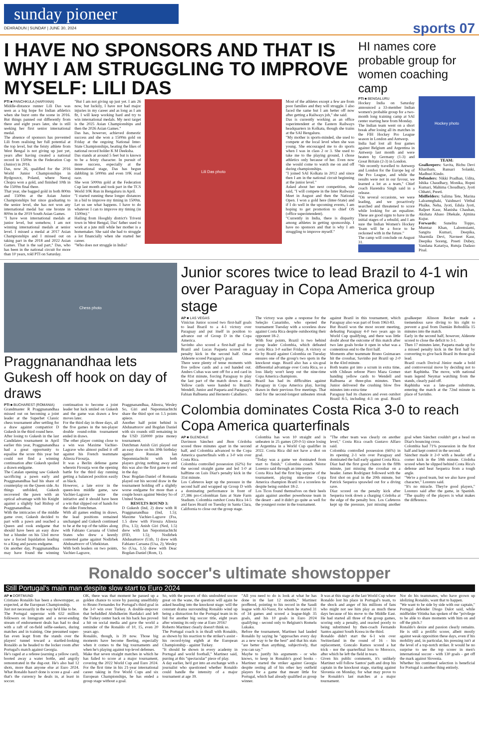sunday pioneer
DEHRADUN | SUNDAY | JUNE 30, 2024
sports 07
I HAVE NO SPONSORS AND THAT IS WHY I AM STRUGGLING TO IMPROVE MYSELF: LILI DAS
PTI ■ PANCHKULA (HARYANA)
Middle-distance runner Lili Das was seen as a big hope for Indian athletics when she burst onto the scene in 2016. But things panned out differently from there and eight years later, she is still seeking her first senior international medal.
The absence of sponsors has prevented Lili from realising her full potential at the top level, but the feisty athlete from West Bengal is not giving up just yet, years after having created a national record in 1500m in the Federation Cup (Junior) in 2016.
Das, now 26, qualified for the 2016 World Junior Championships in Bydgoszcz, Poland, where Neeraj Chopra won a gold, and finished 10th in the 1500m final there.
That year, she bagged gold in both 800m and 1500m at the Asian Junior Championships but since graduating to the senior level, she has not won any international medal bar one bronze in 800m in the 2019 South Asian Games.
"I have won international medals at junior level, but somehow, I am not winning international medals at senior level. I missed a medal at 2017 Asian Championships and I missed out on taking part in the 2018 and 2022 Asian Games. That is the sad part," Das, who has been in the national circuit for more than 10 years, told PTI on Saturday.
"But I am not giving up just yet. I am 26 now, but luckily, I have not had major injuries in my career and as long as I am fit, I will keep working hard and try to win international medals. My next target is the 2025 Asian Championships and then the 2026 Asian Games."
Das has, however, achieved domestic success and she won a 1500m gold on Friday at the ongoing National Inter-State Championships, beating the likes of national record holder K M Deeksha.
Das stands at around 5 feet but is known to be a feisty character. In pursuit of more success, especially at the international stage, Das has begun dabbling in 5000m and even 10K road race.
She won 5000m gold at the Federation Cup last month and took part in the TCS World 10K Run in Bengaluru in April.
"I started running these longer distances in a bid to improve my timing in 1500m. Let us see what happens. I have to do whatever I can to improve my timing (in 1500m)."
Hailing from Hooghly district's Triveni town in West Bengal, Das' father used to work at a jute mill while her mother is a homemaker. She said she had to struggle a lot financially when she started her career.
"Who does not struggle in India?
Lili Das photo
Most of the athletes except a few are from poor families and they will struggle. I also faced the same but I am better off now after getting a Railways job," she said.
Das is currently working as an office superintendent at the Eastern Railways headquarters in Kolkata, though she trains at the SAI Bengaluru.
"My mother is sports-minded, she used to compete at the local level when she was young. She encouraged me to do sports when I was in class 2 or 3. She used to take me to the playing ground, I chose athletics only because of her. Even now she would come to watch me on and off during championships.
"I joined SAI Kolkata in 2012 and since then I am in the national circuit beginning at the junior level."
Asked about her next competition, she said, "I will compete in the Inter Railways Meet in August and then the National Open. I won a gold here (Inter-State) and if I do well in the upcoming events, I am hoping to get promotion to chief OS (office superintendent).
"Currently in India, there is disparity among athletes in getting sponsorship. I have no sponsors and that is why I am struggling to improve myself."
HI names core probable group for women coaching camp
PTI ■ BENGALURU
Hockey India on Saturday announced a 33-member Indian women's probable group for a two-month long training camp at SAI center starting here from Monday.
The Indian team went on a short break after losing all its matches in the FIH Hockey Pro League season in London and Antwerp.
India had lost all four games against Belgium and Argentina in Antwerp last month and were beaten by Germany (1-3) and Great Britain (2-3) in London.
"We recently travelled to Antwerp and London for the Europe leg of the Pro League, and while the results were not in our favour, we learned a lot as a team," Chief coach Harendra Singh said in a release.
"On several occasions, we were leading, and we proactively searched and threatened to score while looking for an equalizer. These are good signs to have in the initial stages of a rebuild, and I am sure the Indian Women's Hockey Team will be a force to be reckoned with in the future."
The camp will conclude on August 31.
Hockey photo
TEAM:
Goalkeepers: Savita, Bichu Devi Kharibam, Bansari Solanki, Madhuri Kindo.
Defenders: Nikki Pradhan, Udita, Ishika Chaudhary, Monika, Ropni Kumari, Mahima Choudhary, Jyoti Chhatri, Preeti.
Midfielders: Salima Tete, Marina Lalramnghaki, Vaishnavi Vitthal Phalke, Neha, Jyoti, Edula Jyoti, Baljeet Kaur, Manisha Chauhan, Akshata Abaso Dhekale, Ajmina Kujur.
Forwards: Sunelita Toppo, Mumtaz Khan, Lalremsiami, Sangita Kumari, Deepika, Sharmila Devi, Navneet Kaur, Deepika Soreng, Preeti Dubey, Vandana Katariya, Rutuja Dadaso Pisal.
Chess photo
Praggnanandhaa lets Gukesh off hook on day of draws
PTI ■ BUCHAREST (ROMANIA)
Grandmaster R Praggnanandhaa missed out on becoming a joint leader at the Superbet Classic chess tournament after settling for a draw against compatriot D Gukesh in the third round here.
After losing to Gukesh in the last Candidates tournament in April earlier this year, Praggnanandhaa had a great opportunity to equalise the score this year but could not find a winning continuation after Gukesh spoiled a drawn endgame.
The Catalan opening saw Gukesh sacrificing a pawn early and Praggnanandhaa had his share of counterplay on the Queen side. As things unfolded, Gukesh recovered the pawn with an optical advantage with his Knight against a slightly bad Bishop of Praggnanandhaa.
With the intricacies of the middle game over, Gukesh decided to part with a pawn and reached a Queen and rook endgame that should have been an easy draw but a blunder on his 53rd move saw a forced liquidation leading to a King and pawns endgame.
On another day, Praggnanandhaa may have found the winning continuation to become a joint leader but luck smiled on Gukesh and the game was drawn a few moves later.
For the third day in three days, all the five games in the ten-player double round-robin tournament ended in draws.
The other player coming close to a win was Maxime Vachier-Lagrave who almost pulled it off against his French teammate Alireza Firouzja.
It was a Berlin defense game wherein Firouzja won the opening battle for the third day running getting a balanced position easily as black.
However, a late error in the queen-less middle game, saw Vachier-Lagrave seize the initiative and it should have been a win that slipped out of hands for the older Frenchman.
With all games ending in draws, the lead positions remained unchanged and Gukesh continued to be at the top of the tables along with Fabiano Caruana of United States who drew a keenly contested game against Nodirbek Abdusattorov of Uzbekistan.
With both leaders on two points, Vachier-Lagrave, Praggnanandhaa, Alireza, Wesley So, Giri and Nepomniachtchi share the third spot on 1.5 points apiece.
Another half point behind is Abdusattorov and Bogdan Daniel with six rounds still remaining in the USD 350000 prize money tournament.
Dutchman Anish Giri played out an easy draw on his 30th birthday against Russian Ian Nepomniachtchi with both players giving nothing away and this was also the first game to end in the day.
Deac Bogdan-Daniel of Romania played out his second draw in the tournament holding off a slightly worse endgame for more than a couple hours against Wesley So of United States.
RESULTS ROUND 3:
D Gukesh (Ind, 2) drew with R Praggnanandhaa (Ind, 1.5); Maxime Vachier-Lagrave (Fra, 1.5 drew with Firouza Alireza (Fra, 1.5); Anish Giri (Ned, 1.5) drew with Ian Nepomniachtchi (FID, 1.5); Nodirbek Abdusattorov (Uzb, 1) drew with Fabiano Caruana (Usa, 2); Wesley So (Usa, 1.5) drew with Deac Bogdan-Daniel (Rom, 1).
Junior scores twice to lead Brazil to 4-1 win over Paraguay in Copa America group stage
AP ■ LAS VEGAS
Vinícius Junior scored two first-half goals to lead Brazil to a 4-1 victory over Paraguay and put itself in position to advance out of Group D in the Copa America.
Savinho also scored a first-half goal for Brazil and Lucas Paqueta scored on a penalty kick in the second half. Omar Alderete scored Paraguay's goal.
There were plenty of tense moments with five yellow cards and a red handed out. Andres Cubas was sent off for a red card in the 81st minute, forcing Paraguay to play the last part of the match down a man. Yellow cards were handed to Brazil's Wendell, Junior and Paqueta and Paraguay's Fabian Balbuena and Hernesto Caballero.
The victory was quite a response for the Seleção Canarinho, who opened the tournament Tuesday with a scoreless draw against Costa Rica despite outshooting their opponent 18-2.
With four points, Brazil is two behind group leader Colombia, which defeated Costa Rica 3-0 earlier Friday. A victory or tie by Brazil against Colombia on Tuesday ensures one of the group's two spots in the knockout stage. Brazil also has a six-goal differential advantage over Costa Rica, so a loss likely won't keep out the nine-time Copa America champions.
Brazil has had its difficulties against Paraguay in Copa America play, having drawn in their previous five meetings. That tied for the second-longest unbeaten streak against Brazil in this tournament, which Paraguay also was part of from 1963-83.
But Brazil won the most recent meeting, defeating Paraguay 4-0 two years ago in World Cup qualifying, and there was little doubt about the outcome of this match after two late goals broke it open in what was a contentious end to the first half.
Moments after teammate Bruno Guimaraes hit the crossbar, Savinho put Brazil up 2-0 in the 43rd minute.
Both teams got into a scrum in extra time, with Chilean referee Piero Maza Gomez handing yellow cards to Wendell and Balbuena at three-plus minutes. Then Junior delivered the crushing blow five minutes into extra time
Paraguay had its chances and even outshot Brazil 8-5, including 4-3 on goal. Brazil goalkeeper Alisson Becker made a tremendous save diving to his right to prevent a goal from Damián Bobodilla 15 minutes into the match.
Early in the second half, however, Alderete scored to close the deficit to 3-1.
Then 17 minutes later, Paqueta made up for a missed penalty kick in the first half by converting to give back Brazil its three-goal lead.
Brazil coach Dorival Júnior made a bold and controversial move by deciding not to start Raphinha. The move, with national team legend Neymar watching from the stands, clearly paid off.
Raphinha was a late-game substitute, entering the match at the 72nd minute in place of Savinho.
Colombia dominates Costa Rica 3-0 to reach Copa America quarterfinals
AP ■ GLENDALE
Davinson Sánchez and Jhon Córdoba scored three minutes apart in the second half, and Colombia advanced to the Copa America quarterfinals with a 3-0 win over Costa Rica.
Colombia controlled possession (62%) for the second straight game and led 1-0 at halftime on Luis Díaz's penalty kick in the 31st minute.
Los Cafeteros kept up the pressure in the second half and wrapped up Group D with a dominating performance in front of 27,386 pro-Colombian fans at State Farm Stadium. Colombia outshot Costa Rica 14-5 and faces Brazil on Tuesday in Santa Clara, California to close out the group stage.
Colombia has won 10 straight and is unbeaten in 25 games (20-0-5) since losing at Argentina in a World Cup qualifier in 2022. Costa Rica did not have a shot on goal.
"Today was a game we dominated from start to finish," Colombia coach Néstor Lorenzo said through an interpreter.
Costa Rica had the first big surprise of the tournament, playing nine-time Copa America champion Brazil to a scoreless tie despite being outshot 18-2.
Los Ticos found themselves on their heels again against another powerhouse team in the desert - and it didn't go quite as well for the youngest roster in the tournament.
"The other team was clearly on another level," Costa Rica coach Gustavo Alfaro said.
Colombia controlled possession (66%) in its opening 2-1 win over Paraguay and dominated the ball early against Costa Rica.
Díaz had the first good chance in the fifth minute, just missing the crossbar on a header. James Rodríguez followed with the first shot on goal in the 20th minute, but Patrick Sequeira sprawled out for a diving save.
Díaz scored on the penalty kick after Sequeira took down a charging Córdoba at the edge of the penalty box. Los Cafeteros kept up the pressure, just missing another goal when Sánchez couldn't get a head on Díaz's bouncing cross.
Colombia had 71% possession in the first half and kept control in the second.
Sánchez made it 2-0 with a header off a corner kick in the 59th minute. Córdoba scored when he slipped behind Costa Rica's defense and beat Sequeira from a tough angle.
"We're a good team, but we also have good character," Lorenzo said.
"It's no miracle. They're good players," Lorenzo said after the game, in Spanish. "The quality of the players is what makes the difference.
Ronaldo soccer's ultimate showstopper
Still Portugal's main man despite slow start to Euro 2024
AP ■ DORTMUND
Cristiano Ronaldo has been a showstopper, as expected, at the European Championship.
Just not necessarily in the way he'd like to be.
The Portugal superstar with 632 million followers on Instagram and a never-ending stream of endorsement deals has had to deal with a raft of on-field selfie-seekers, during matches and in training. One presumed super-fan even leapt from the stands over the players' tunnel toward a startled-looking Ronaldo as he headed to the locker room after Portugal's match against Georgia.
He's raged at a referee (earning a yellow card), booted away a water bottle, and angrily remonstrated in the dug-out. He's also had 12 shots, more than anyone else at Euro 2024. What Ronaldo hasn't done is score a goal - and that's the currency he deals in, at least in soccer.
OK, there was that moment he passed up a golden chance to score by passing unselfishly to Bruno Fernandes for Portugal's third goal in the 3-0 win over Turkey. A double-stepover that befuddled Abdulkerim Bardakci and left the Turkey center back on his back has proved a hit on social media and gave the world a reminder of the Ronaldo of 10, 15, even 20 years ago.
Ronaldo, though, is 39 now. Those big moments have become fleeting, especially when it comes to the big tournaments and when he's playing against top-level defenses.
Make that seven straight matches in which he has failed to score at a major tournament, covering the 2022 World Cup and Euro 2024. For the first time in his 21-year international career taking in five World Cups and six European Championships, he has ended a group stage without a goal.
So, with the powers of this undoubted soccer great on the wane, the question will again be asked heading into the knockout stage: will the constant drama surrounding Ronaldo wind up being a distraction for the Portugal team in its bid for another big soccer title, eight years after winning its only one at Euro 2016?
Roberto Martinez clearly doesn't think so.
The Portugal coach is in thrall with Ronaldo, as shown by his reaction to the striker's assist - his record-tying eighth at the European Championship - against Turkey.
"It should be shown in every academy in Portugal and world football," Martinez said, purring at this "spectacular" piece of play.
A day earlier, he'd got into an exchange with a journalist who questioned whether Ronaldo could handle the intensity of a major tournament at age 39.
"All you need to do is look at what he has done in the last 12 months," Martinez proffered, pointing to his record in the Saudi league with Al-Nassr, for whom he started 31 of 34 games and scored a league-high 35 goals, and his 10 goals in Euro 2024 qualifying - second only to Belgium's Romelu Lukaku.
Before the tournament, Martinez had lauded Ronaldo by saying he "approaches every day as a new way to be the best" and that his stats "are better than anything, subjectively, that you can say."
Maybe to justify his arguments - or who knows, to keep in Ronaldo's good books - Martinez started the striker against Georgia despite resting all of his other key outfield players for a game that meant little for Portugal, which had already qualified as group winner.
It was at this stage at the last World Cup where Ronaldo lost his place in Portugal's team, to the shock and anger of his millions of fans who might not see him play as much these days because of his move to the Middle East. He had started all three of the group games, scoring only a penalty, and reacted poorly to being substituted by then-coach Fernando Santos against South Korea in the third.
Ronaldo didn't start the 6-1 win over Switzerland in the round of 16 - his replacement, Goncalo Ramos scored a hat trick - nor the quarterfinal loss to Morocco, after which he left the field in tears.
Given his public comments, it's unlikely Martinez will follow Santos' path and drop his captain in the knockout stage, starting against Slovenia on Monday, for what may prove to be Ronaldo's last matches at a major tournament.
Nor do his teammates, who have grown up idolizing Ronaldo, want that to happen.
"We want to be side by side with our captain," Portugal defender Diogo Dalot said, while midfielder Vitinha has spoken of the "privilege to be able to share moments with him on and off the pitch.?
Ronaldo's desire and passion clearly remains. He is still a prolific scorer, albeit mostly against weak opposition these days, even if his mobility and, in particular, his pressing isn't at the level of a top-notch striker. It would be no surprise to see the top scorer in men's international soccer - with 130 goals - get off the mark against Slovenia.
Whether his continued selection is beneficial for Portugal is another thing entirely.